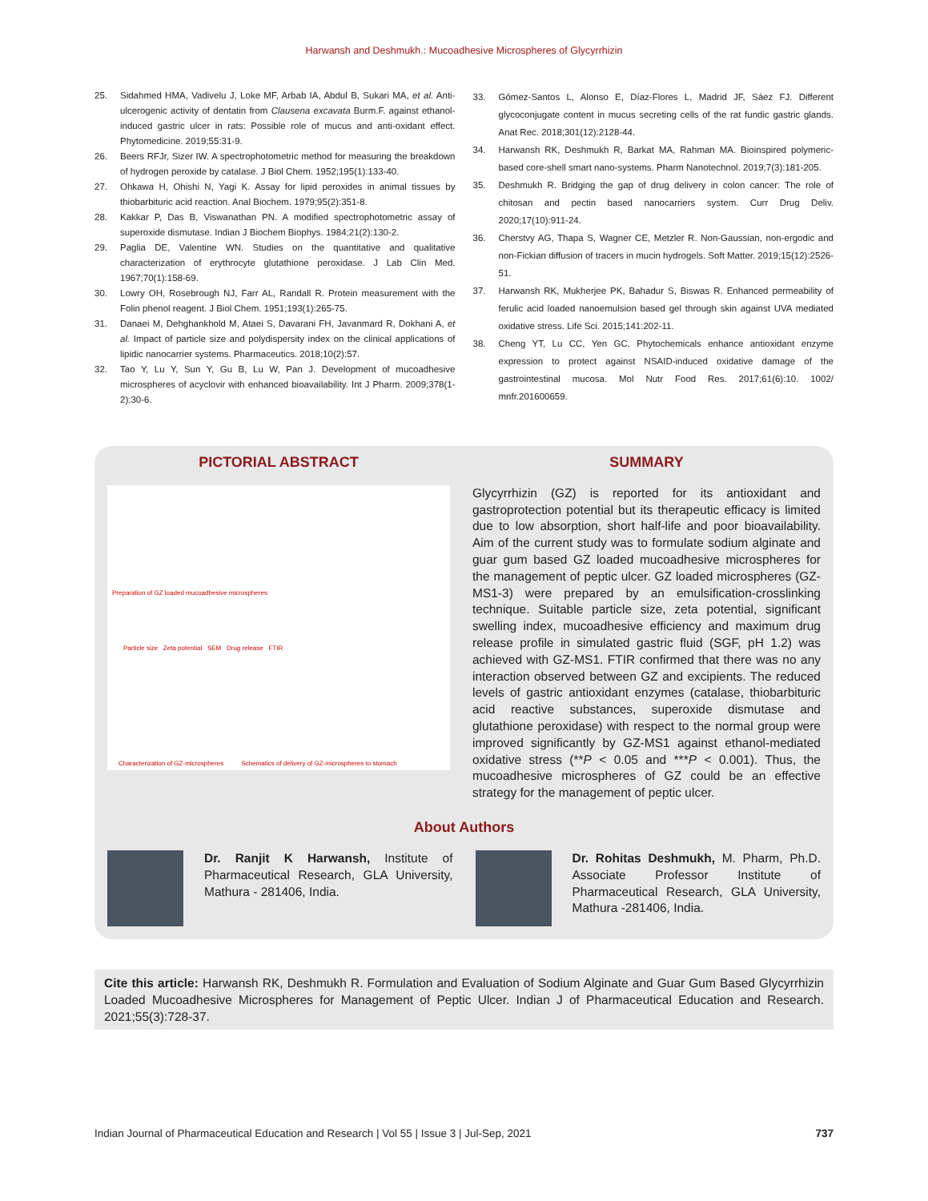Harwansh and Deshmukh.: Mucoadhesive Microspheres of Glycyrrhizin
25. Sidahmed HMA, Vadivelu J, Loke MF, Arbab IA, Abdul B, Sukari MA, et al. Anti-ulcerogenic activity of dentatin from Clausena excavata Burm.F. against ethanol-induced gastric ulcer in rats: Possible role of mucus and anti-oxidant effect. Phytomedicine. 2019;55:31-9.
26. Beers RFJr, Sizer IW. A spectrophotometric method for measuring the breakdown of hydrogen peroxide by catalase. J Biol Chem. 1952;195(1):133-40.
27. Ohkawa H, Ohishi N, Yagi K. Assay for lipid peroxides in animal tissues by thiobarbituric acid reaction. Anal Biochem. 1979;95(2):351-8.
28. Kakkar P, Das B, Viswanathan PN. A modified spectrophotometric assay of superoxide dismutase. Indian J Biochem Biophys. 1984;21(2):130-2.
29. Paglia DE, Valentine WN. Studies on the quantitative and qualitative characterization of erythrocyte glutathione peroxidase. J Lab Clin Med. 1967;70(1):158-69.
30. Lowry OH, Rosebrough NJ, Farr AL, Randall R. Protein measurement with the Folin phenol reagent. J Biol Chem. 1951;193(1):265-75.
31. Danaei M, Dehghankhold M, Ataei S, Davarani FH, Javanmard R, Dokhani A, et al. Impact of particle size and polydispersity index on the clinical applications of lipidic nanocarrier systems. Pharmaceutics. 2018;10(2):57.
32. Tao Y, Lu Y, Sun Y, Gu B, Lu W, Pan J. Development of mucoadhesive microspheres of acyclovir with enhanced bioavailability. Int J Pharm. 2009;378(1-2):30-6.
33. Gómez-Santos L, Alonso E, Díaz-Flores L, Madrid JF, Sáez FJ. Different glycoconjugate content in mucus secreting cells of the rat fundic gastric glands. Anat Rec. 2018;301(12):2128-44.
34. Harwansh RK, Deshmukh R, Barkat MA, Rahman MA. Bioinspired polymeric-based core-shell smart nano-systems. Pharm Nanotechnol. 2019;7(3):181-205.
35. Deshmukh R. Bridging the gap of drug delivery in colon cancer: The role of chitosan and pectin based nanocarriers system. Curr Drug Deliv. 2020;17(10):911-24.
36. Cherstvy AG, Thapa S, Wagner CE, Metzler R. Non-Gaussian, non-ergodic and non-Fickian diffusion of tracers in mucin hydrogels. Soft Matter. 2019;15(12):2526-51.
37. Harwansh RK, Mukherjee PK, Bahadur S, Biswas R. Enhanced permeability of ferulic acid loaded nanoemulsion based gel through skin against UVA mediated oxidative stress. Life Sci. 2015;141:202-11.
38. Cheng YT, Lu CC, Yen GC. Phytochemicals enhance antioxidant enzyme expression to protect against NSAID-induced oxidative damage of the gastrointestinal mucosa. Mol Nutr Food Res. 2017;61(6):10. 1002/ mnfr.201600659.
PICTORIAL ABSTRACT
Preparation of GZ loaded mucoadhesive microspheres
Particle size Zeta potential SEM Drug release FTIR
Characterization of GZ-microspheres Schematics of delivery of GZ-microspheres to stomach
SUMMARY
Glycyrrhizin (GZ) is reported for its antioxidant and gastroprotection potential but its therapeutic efficacy is limited due to low absorption, short half-life and poor bioavailability. Aim of the current study was to formulate sodium alginate and guar gum based GZ loaded mucoadhesive microspheres for the management of peptic ulcer. GZ loaded microspheres (GZ-MS1-3) were prepared by an emulsification-crosslinking technique. Suitable particle size, zeta potential, significant swelling index, mucoadhesive efficiency and maximum drug release profile in simulated gastric fluid (SGF, pH 1.2) was achieved with GZ-MS1. FTIR confirmed that there was no any interaction observed between GZ and excipients. The reduced levels of gastric antioxidant enzymes (catalase, thiobarbituric acid reactive substances, superoxide dismutase and glutathione peroxidase) with respect to the normal group were improved significantly by GZ-MS1 against ethanol-mediated oxidative stress (**P < 0.05 and ***P < 0.001). Thus, the mucoadhesive microspheres of GZ could be an effective strategy for the management of peptic ulcer.
About Authors
Dr. Ranjit K Harwansh, Institute of Pharmaceutical Research, GLA University, Mathura - 281406, India.
Dr. Rohitas Deshmukh, M. Pharm, Ph.D. Associate Professor Institute of Pharmaceutical Research, GLA University, Mathura -281406, India.
Cite this article: Harwansh RK, Deshmukh R. Formulation and Evaluation of Sodium Alginate and Guar Gum Based Glycyrrhizin Loaded Mucoadhesive Microspheres for Management of Peptic Ulcer. Indian J of Pharmaceutical Education and Research. 2021;55(3):728-37.
Indian Journal of Pharmaceutical Education and Research | Vol 55 | Issue 3 | Jul-Sep, 2021 737